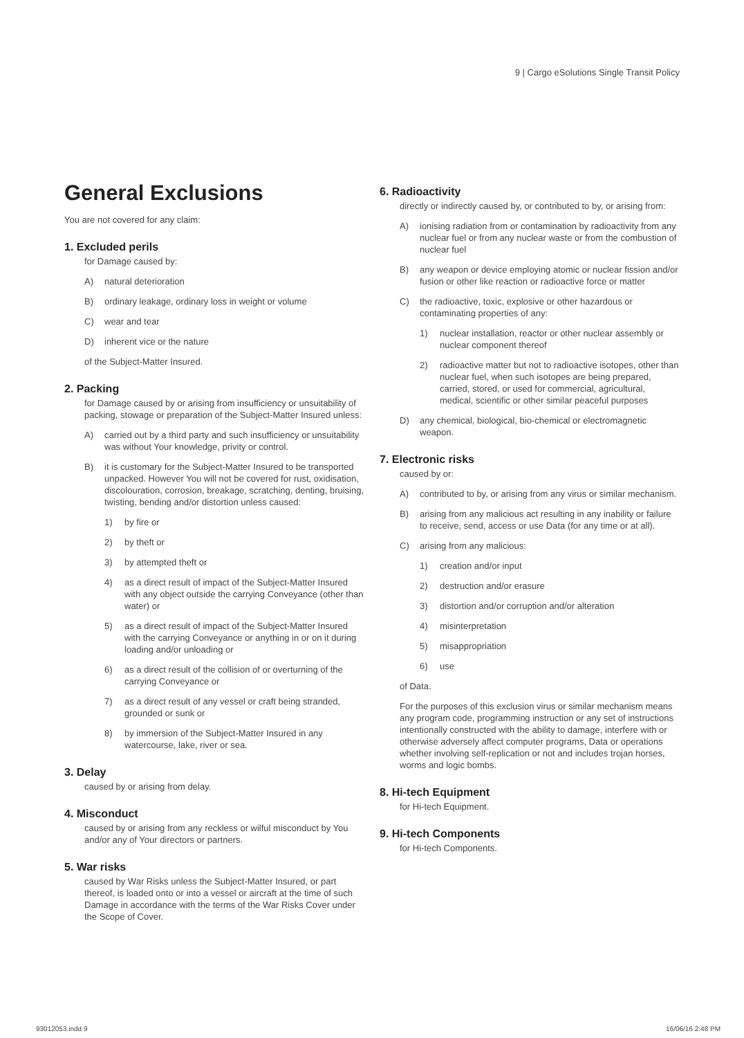9 | Cargo eSolutions Single Transit Policy
General Exclusions
You are not covered for any claim:
1. Excluded perils
for Damage caused by:
A) natural deterioration
B) ordinary leakage, ordinary loss in weight or volume
C) wear and tear
D) inherent vice or the nature
of the Subject-Matter Insured.
2. Packing
for Damage caused by or arising from insufficiency or unsuitability of packing, stowage or preparation of the Subject-Matter Insured unless:
A) carried out by a third party and such insufficiency or unsuitability was without Your knowledge, privity or control.
B) it is customary for the Subject-Matter Insured to be transported unpacked. However You will not be covered for rust, oxidisation, discolouration, corrosion, breakage, scratching, denting, bruising, twisting, bending and/or distortion unless caused:
1) by fire or
2) by theft or
3) by attempted theft or
4) as a direct result of impact of the Subject-Matter Insured with any object outside the carrying Conveyance (other than water) or
5) as a direct result of impact of the Subject-Matter Insured with the carrying Conveyance or anything in or on it during loading and/or unloading or
6) as a direct result of the collision of or overturning of the carrying Conveyance or
7) as a direct result of any vessel or craft being stranded, grounded or sunk or
8) by immersion of the Subject-Matter Insured in any watercourse, lake, river or sea.
3. Delay
caused by or arising from delay.
4. Misconduct
caused by or arising from any reckless or wilful misconduct by You and/or any of Your directors or partners.
5. War risks
caused by War Risks unless the Subject-Matter Insured, or part thereof, is loaded onto or into a vessel or aircraft at the time of such Damage in accordance with the terms of the War Risks Cover under the Scope of Cover.
6. Radioactivity
directly or indirectly caused by, or contributed to by, or arising from:
A) ionising radiation from or contamination by radioactivity from any nuclear fuel or from any nuclear waste or from the combustion of nuclear fuel
B) any weapon or device employing atomic or nuclear fission and/or fusion or other like reaction or radioactive force or matter
C) the radioactive, toxic, explosive or other hazardous or contaminating properties of any:
1) nuclear installation, reactor or other nuclear assembly or nuclear component thereof
2) radioactive matter but not to radioactive isotopes, other than nuclear fuel, when such isotopes are being prepared, carried, stored, or used for commercial, agricultural, medical, scientific or other similar peaceful purposes
D) any chemical, biological, bio-chemical or electromagnetic weapon.
7. Electronic risks
caused by or:
A) contributed to by, or arising from any virus or similar mechanism.
B) arising from any malicious act resulting in any inability or failure to receive, send, access or use Data (for any time or at all).
C) arising from any malicious:
1) creation and/or input
2) destruction and/or erasure
3) distortion and/or corruption and/or alteration
4) misinterpretation
5) misappropriation
6) use
of Data.
For the purposes of this exclusion virus or similar mechanism means any program code, programming instruction or any set of instructions intentionally constructed with the ability to damage, interfere with or otherwise adversely affect computer programs, Data or operations whether involving self-replication or not and includes trojan horses, worms and logic bombs.
8. Hi-tech Equipment
for Hi-tech Equipment.
9. Hi-tech Components
for Hi-tech Components.
93012053.indd 9 16/06/16 2:48 PM